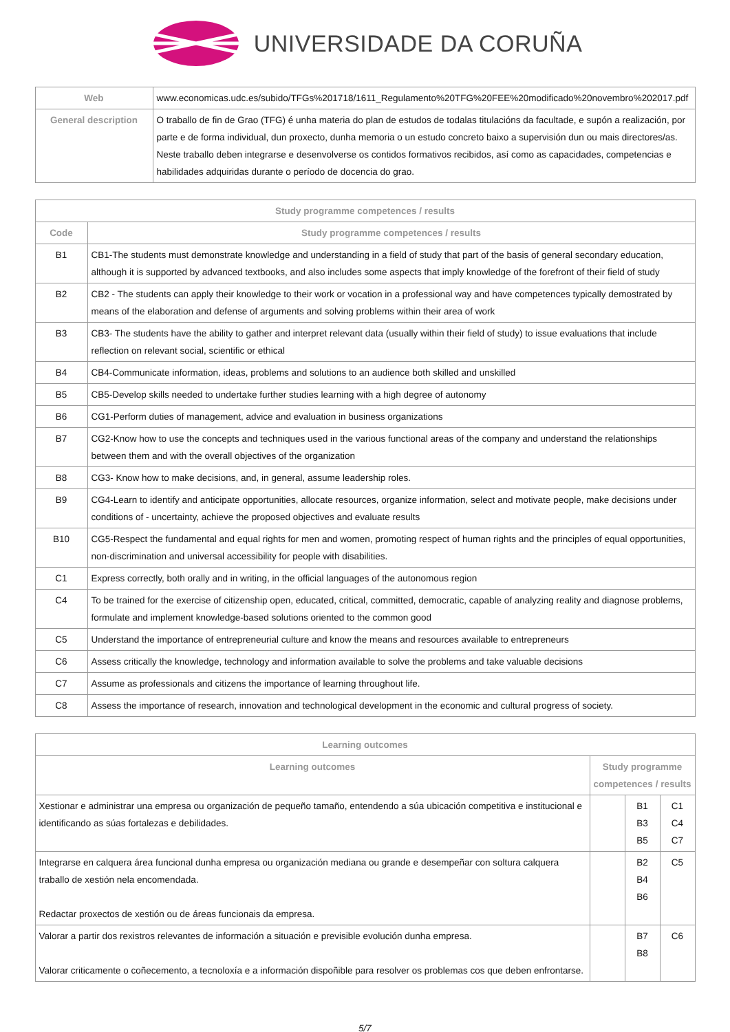UNIVERSIDADE DA CORUÑA
| Web | www.economicas.udc.es/subido/TFGs%201718/1611_Regulamento%20TFG%20FEE%20modificado%20novembro%202017.pdf |
| General description | O traballo de fin de Grao (TFG) é unha materia do plan de estudos de todalas titulacións da facultade, e supón a realización, por parte e de forma individual, dun proxecto, dunha memoria o un estudo concreto baixo a supervisión dun ou mais directores/as. Neste traballo deben integrarse e desenvolverse os contidos formativos recibidos, así como as capacidades, competencias e habilidades adquiridas durante o período de docencia do grao. |
| Study programme competences / results | |
| --- | --- |
| Code | Study programme competences / results |
| B1 | CB1-The students must demonstrate knowledge and understanding in a field of study that part of the basis of general secondary education, although it is supported by advanced textbooks, and also includes some aspects that imply knowledge of the forefront of their field of study |
| B2 | CB2 - The students can apply their knowledge to their work or vocation in a professional way and have competences typically demostrated by means of the elaboration and defense of arguments and solving problems within their area of work |
| B3 | CB3- The students have the ability to gather and interpret relevant data (usually within their field of study) to issue evaluations that include reflection on relevant social, scientific or ethical |
| B4 | CB4-Communicate information, ideas, problems and solutions to an audience both skilled and unskilled |
| B5 | CB5-Develop skills needed to undertake further studies learning with a high degree of autonomy |
| B6 | CG1-Perform duties of management, advice and evaluation in business organizations |
| B7 | CG2-Know how to use the concepts and techniques used in the various functional areas of the company and understand the relationships between them and with the overall objectives of the organization |
| B8 | CG3- Know how to make decisions, and, in general, assume leadership roles. |
| B9 | CG4-Learn to identify and anticipate opportunities, allocate resources, organize information, select and motivate people, make decisions under conditions of - uncertainty, achieve the proposed objectives and evaluate results |
| B10 | CG5-Respect the fundamental and equal rights for men and women, promoting respect of human rights and the principles of equal opportunities, non-discrimination and universal accessibility for people with disabilities. |
| C1 | Express correctly, both orally and in writing, in the official languages of the autonomous region |
| C4 | To be trained for the exercise of citizenship open, educated, critical, committed, democratic, capable of analyzing reality and diagnose problems, formulate and implement knowledge-based solutions oriented to the common good |
| C5 | Understand the importance of entrepreneurial culture and know the means and resources available to entrepreneurs |
| C6 | Assess critically the knowledge, technology and information available to solve the problems and take valuable decisions |
| C7 | Assume as professionals and citizens the importance of learning throughout life. |
| C8 | Assess the importance of research, innovation and technological development in the economic and cultural progress of society. |
| Learning outcomes | | | |
| --- | --- | --- | --- |
| Learning outcomes | Study programme competences / results | | |
| Xestionar e administrar una empresa ou organización de pequeño tamaño, entendendo a súa ubicación competitiva e institucional e identificando as súas fortalezas e debilidades. | | B1 B3 B5 | C1 C4 C7 |
| Integrarse en calquera área funcional dunha empresa ou organización mediana ou grande e desempeñar con soltura calquera traballo de xestión nela encomendada. Redactar proxectos de xestión ou de áreas funcionais da empresa. | | B2 B4 B6 | C5 |
| Valorar a partir dos rexistros relevantes de información a situación e previsible evolución dunha empresa. Valorar criticamente o coñecemento, a tecnoloxía e a información dispoñible para resolver os problemas cos que deben enfrontarse. | | B7 B8 | C6 |
5/7